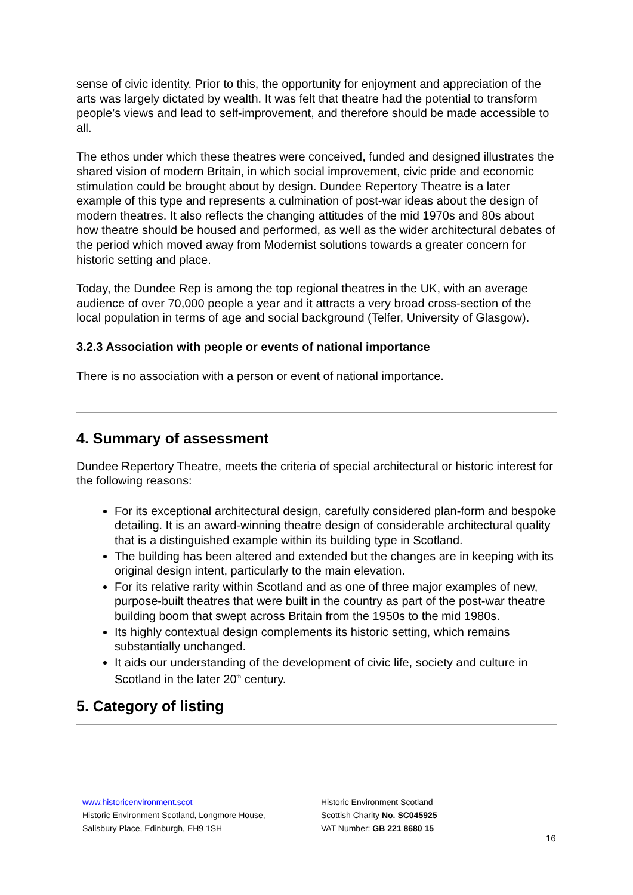sense of civic identity. Prior to this, the opportunity for enjoyment and appreciation of the arts was largely dictated by wealth. It was felt that theatre had the potential to transform people’s views and lead to self-improvement, and therefore should be made accessible to all.
The ethos under which these theatres were conceived, funded and designed illustrates the shared vision of modern Britain, in which social improvement, civic pride and economic stimulation could be brought about by design. Dundee Repertory Theatre is a later example of this type and represents a culmination of post-war ideas about the design of modern theatres. It also reflects the changing attitudes of the mid 1970s and 80s about how theatre should be housed and performed, as well as the wider architectural debates of the period which moved away from Modernist solutions towards a greater concern for historic setting and place.
Today, the Dundee Rep is among the top regional theatres in the UK, with an average audience of over 70,000 people a year and it attracts a very broad cross-section of the local population in terms of age and social background (Telfer, University of Glasgow).
3.2.3 Association with people or events of national importance
There is no association with a person or event of national importance.
4. Summary of assessment
Dundee Repertory Theatre, meets the criteria of special architectural or historic interest for the following reasons:
For its exceptional architectural design, carefully considered plan-form and bespoke detailing. It is an award-winning theatre design of considerable architectural quality that is a distinguished example within its building type in Scotland.
The building has been altered and extended but the changes are in keeping with its original design intent, particularly to the main elevation.
For its relative rarity within Scotland and as one of three major examples of new, purpose-built theatres that were built in the country as part of the post-war theatre building boom that swept across Britain from the 1950s to the mid 1980s.
Its highly contextual design complements its historic setting, which remains substantially unchanged.
It aids our understanding of the development of civic life, society and culture in Scotland in the later 20<sup>th</sup> century.
5. Category of listing
www.historicenvironment.scot
Historic Environment Scotland, Longmore House,
Salisbury Place, Edinburgh, EH9 1SH
Historic Environment Scotland
Scottish Charity No. SC045925
VAT Number: GB 221 8680 15
16